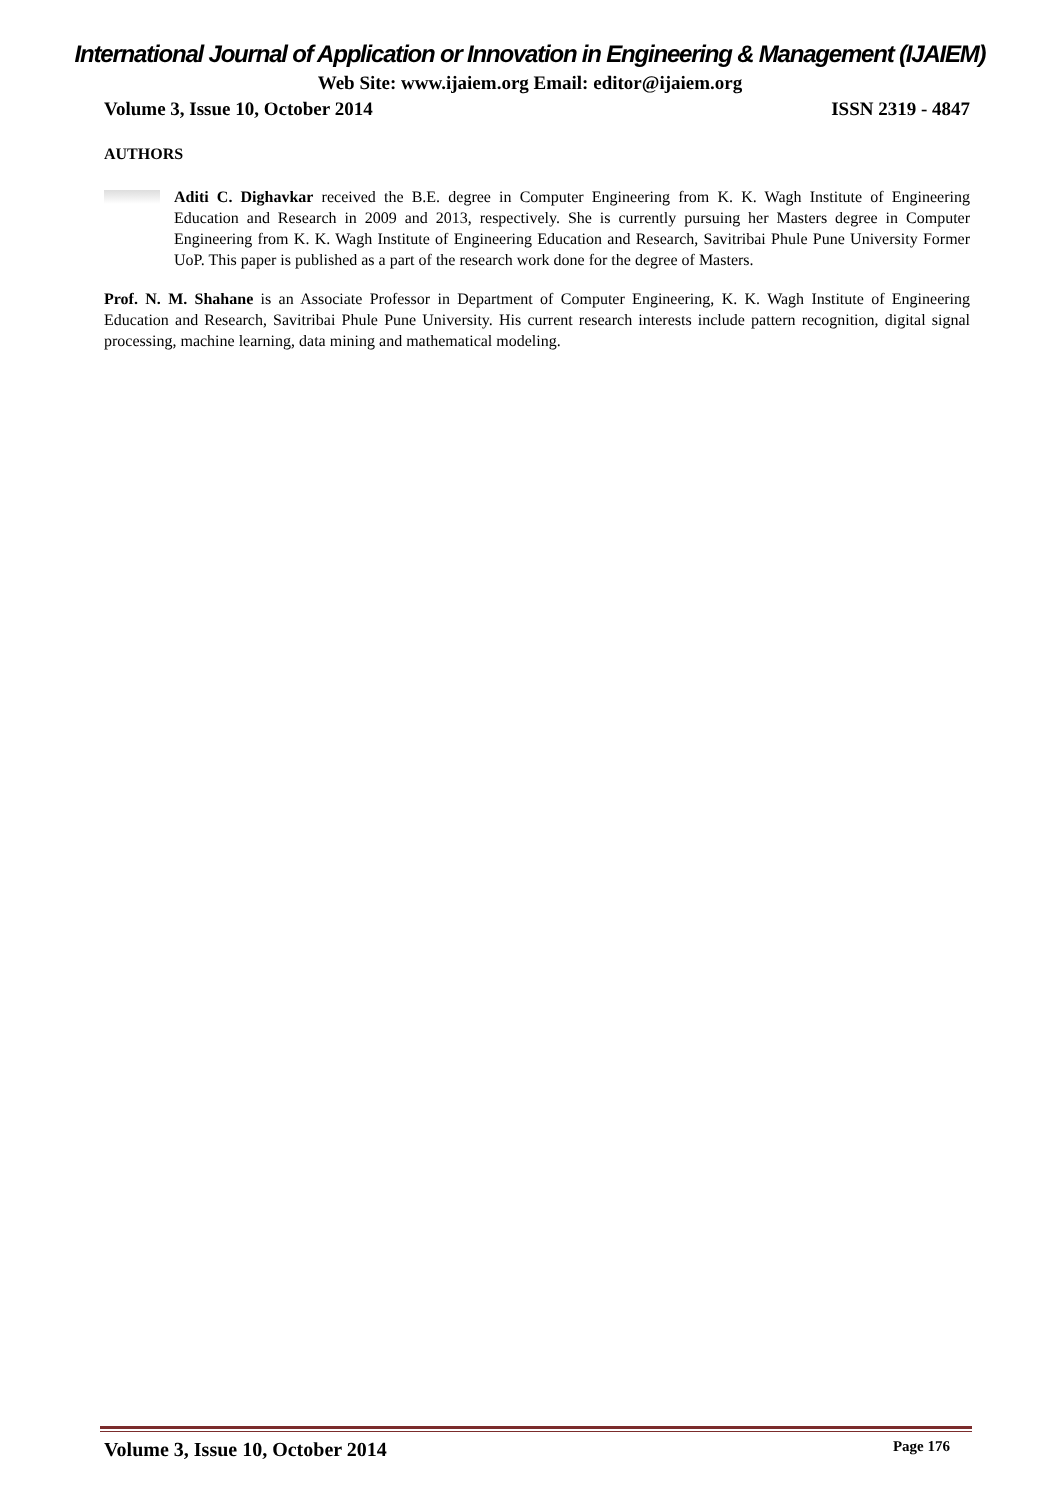International Journal of Application or Innovation in Engineering & Management (IJAIEM)
Web Site: www.ijaiem.org Email: editor@ijaiem.org
Volume 3, Issue 10, October 2014 ISSN 2319 - 4847
AUTHORS
Aditi C. Dighavkar received the B.E. degree in Computer Engineering from K. K. Wagh Institute of Engineering Education and Research in 2009 and 2013, respectively. She is currently pursuing her Masters degree in Computer Engineering from K. K. Wagh Institute of Engineering Education and Research, Savitribai Phule Pune University Former UoP. This paper is published as a part of the research work done for the degree of Masters.
Prof. N. M. Shahane is an Associate Professor in Department of Computer Engineering, K. K. Wagh Institute of Engineering Education and Research, Savitribai Phule Pune University. His current research interests include pattern recognition, digital signal processing, machine learning, data mining and mathematical modeling.
Volume 3, Issue 10, October 2014 Page 176